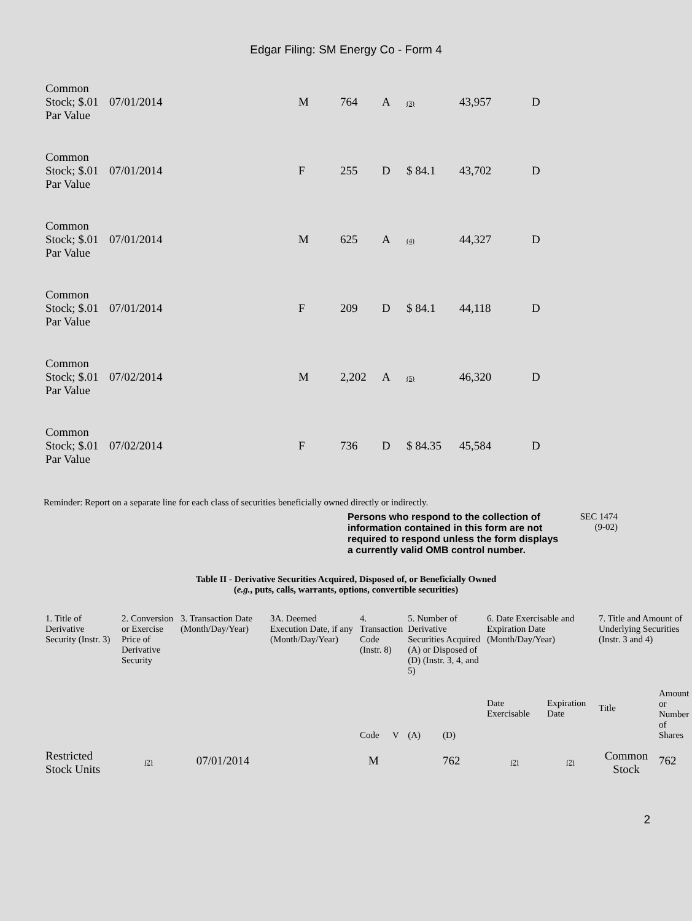Edgar Filing: SM Energy Co - Form 4
| Common Stock; $.01 Par Value | 07/01/2014 | M | 764 | A | (3) | 43,957 | D |
| Common Stock; $.01 Par Value | 07/01/2014 | F | 255 | D | $ 84.1 | 43,702 | D |
| Common Stock; $.01 Par Value | 07/01/2014 | M | 625 | A | (4) | 44,327 | D |
| Common Stock; $.01 Par Value | 07/01/2014 | F | 209 | D | $ 84.1 | 44,118 | D |
| Common Stock; $.01 Par Value | 07/02/2014 | M | 2,202 | A | (5) | 46,320 | D |
| Common Stock; $.01 Par Value | 07/02/2014 | F | 736 | D | $ 84.35 | 45,584 | D |
Reminder: Report on a separate line for each class of securities beneficially owned directly or indirectly.
Persons who respond to the collection of information contained in this form are not required to respond unless the form displays a currently valid OMB control number.
SEC 1474
(9-02)
Table II - Derivative Securities Acquired, Disposed of, or Beneficially Owned
(e.g., puts, calls, warrants, options, convertible securities)
| 1. Title of Derivative Security (Instr. 3) | 2. Conversion or Exercise Price of Derivative Security | 3. Transaction Date (Month/Day/Year) | 3A. Deemed Execution Date, if any (Month/Day/Year) | 4. Transaction Code (Instr. 8) | | 5. Number of Derivative Securities Acquired (A) or Disposed of (D) (Instr. 3, 4, and 5) | | 6. Date Exercisable and Expiration Date (Month/Day/Year) | | 7. Title and Amount of Underlying Securities (Instr. 3 and 4) | |
| --- | --- | --- | --- | --- | --- | --- | --- | --- | --- | --- | --- |
| | | | | Code | V | (A) | (D) | Date Exercisable | Expiration Date | Title | Amount or Number of Shares |
| Restricted Stock Units | (2) | 07/01/2014 | | M | | | 762 | (2) | (2) | Common Stock | 762 |
2